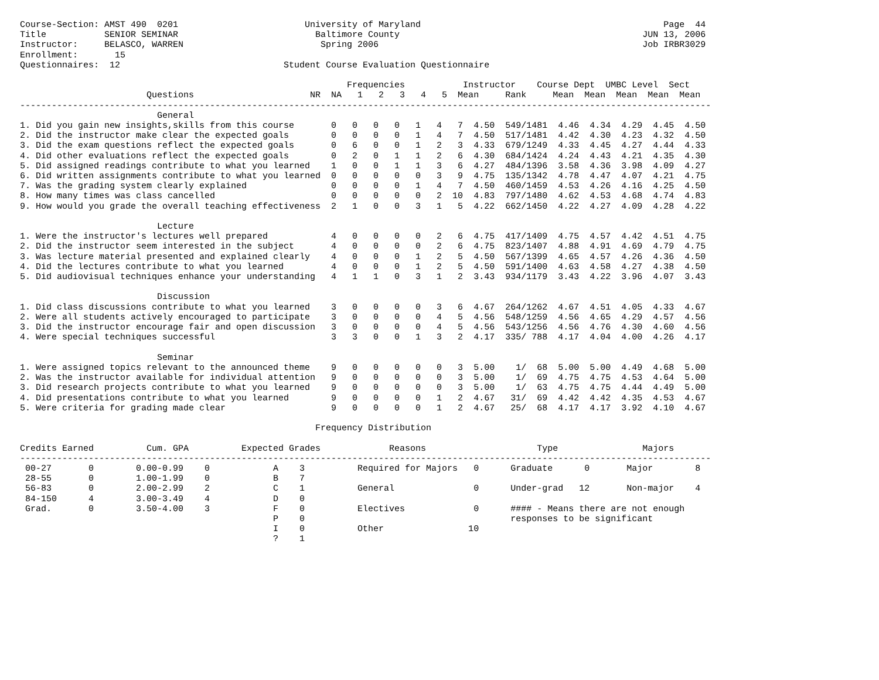Course-Section: AMST 490  0201                        University of Maryland                                              Page  44
Title           SENIOR SEMINAR                          Baltimore County                                              JUN 13, 2006
Instructor:     BELASCO, WARREN                          Spring 2006                                                  Job IRBR3029
Enrollment:       15
Questionnaires:  12                               Student Course Evaluation Questionnaire

                                                              Frequencies           Instructor    Course Dept  UMBC Level  Sect
                        Questions                      NR  NA   1   2   3   4   5  Mean     Rank     Mean  Mean  Mean  Mean  Mean
-----------------------------------------------------------------------------------------------------------------------------------
                          General
1. Did you gain new insights,skills from this course       0   0   0   0   1   4   7  4.50  549/1481  4.46  4.34  4.29  4.45  4.50
2. Did the instructor make clear the expected goals        0   0   0   0   1   4   7  4.50  517/1481  4.42  4.30  4.23  4.32  4.50
3. Did the exam questions reflect the expected goals       0   6   0   0   1   2   3  4.33  679/1249  4.33  4.45  4.27  4.44  4.33
4. Did other evaluations reflect the expected goals        0   2   0   1   1   2   6  4.30  684/1424  4.24  4.43  4.21  4.35  4.30
5. Did assigned readings contribute to what you learned    1   0   0   1   1   3   6  4.27  484/1396  3.58  4.36  3.98  4.09  4.27
6. Did written assignments contribute to what you learned  0   0   0   0   0   3   9  4.75  135/1342  4.78  4.47  4.07  4.21  4.75
7. Was the grading system clearly explained                0   0   0   0   1   4   7  4.50  460/1459  4.53  4.26  4.16  4.25  4.50
8. How many times was class cancelled                      0   0   0   0   0   2  10  4.83  797/1480  4.62  4.53  4.68  4.74  4.83
9. How would you grade the overall teaching effectiveness  2   1   0   0   3   1   5  4.22  662/1450  4.22  4.27  4.09  4.28  4.22

                          Lecture
1. Were the instructor's lectures well prepared            4   0   0   0   0   2   6  4.75  417/1409  4.75  4.57  4.42  4.51  4.75
2. Did the instructor seem interested in the subject       4   0   0   0   0   2   6  4.75  823/1407  4.88  4.91  4.69  4.79  4.75
3. Was lecture material presented and explained clearly    4   0   0   0   1   2   5  4.50  567/1399  4.65  4.57  4.26  4.36  4.50
4. Did the lectures contribute to what you learned         4   0   0   0   1   2   5  4.50  591/1400  4.63  4.58  4.27  4.38  4.50
5. Did audiovisual techniques enhance your understanding   4   1   1   0   3   1   2  3.43  934/1179  3.43  4.22  3.96  4.07  3.43

                          Discussion
1. Did class discussions contribute to what you learned    3   0   0   0   0   3   6  4.67  264/1262  4.67  4.51  4.05  4.33  4.67
2. Were all students actively encouraged to participate    3   0   0   0   0   4   5  4.56  548/1259  4.56  4.65  4.29  4.57  4.56
3. Did the instructor encourage fair and open discussion   3   0   0   0   0   4   5  4.56  543/1256  4.56  4.76  4.30  4.60  4.56
4. Were special techniques successful                      3   3   0   0   1   3   2  4.17  335/ 788  4.17  4.04  4.00  4.26  4.17

                          Seminar
1. Were assigned topics relevant to the announced theme    9   0   0   0   0   0   3  5.00    1/  68  5.00  5.00  4.49  4.68  5.00
2. Was the instructor available for individual attention   9   0   0   0   0   0   3  5.00    1/  69  4.75  4.75  4.53  4.64  5.00
3. Did research projects contribute to what you learned    9   0   0   0   0   0   3  5.00    1/  63  4.75  4.75  4.44  4.49  5.00
4. Did presentations contribute to what you learned        9   0   0   0   0   1   2  4.67   31/  69  4.42  4.42  4.35  4.53  4.67
5. Were criteria for grading made clear                    9   0   0   0   0   1   2  4.67   25/  68  4.17  4.17  3.92  4.10  4.67

                                                        Frequency Distribution

Credits Earned          Cum. GPA          Expected Grades             Reasons                     Type                Majors
-----------------------------------------------------------------------------------------------------------------------------------
 00-27       0        0.00-0.99    0            A    3          Required for Majors   0      Graduate      0       Major        8
 28-55       0        1.00-1.99    0            B    7
 56-83       0        2.00-2.99    2            C    1          General               0      Under-grad   12       Non-major    4
 84-150      4        3.00-3.49    4            D    0
 Grad.       0        3.50-4.00    3            F    0          Electives             0      #### - Means there are not enough
                                                P    0                                       responses to be significant
                                                I    0          Other                10
                                                ?    1